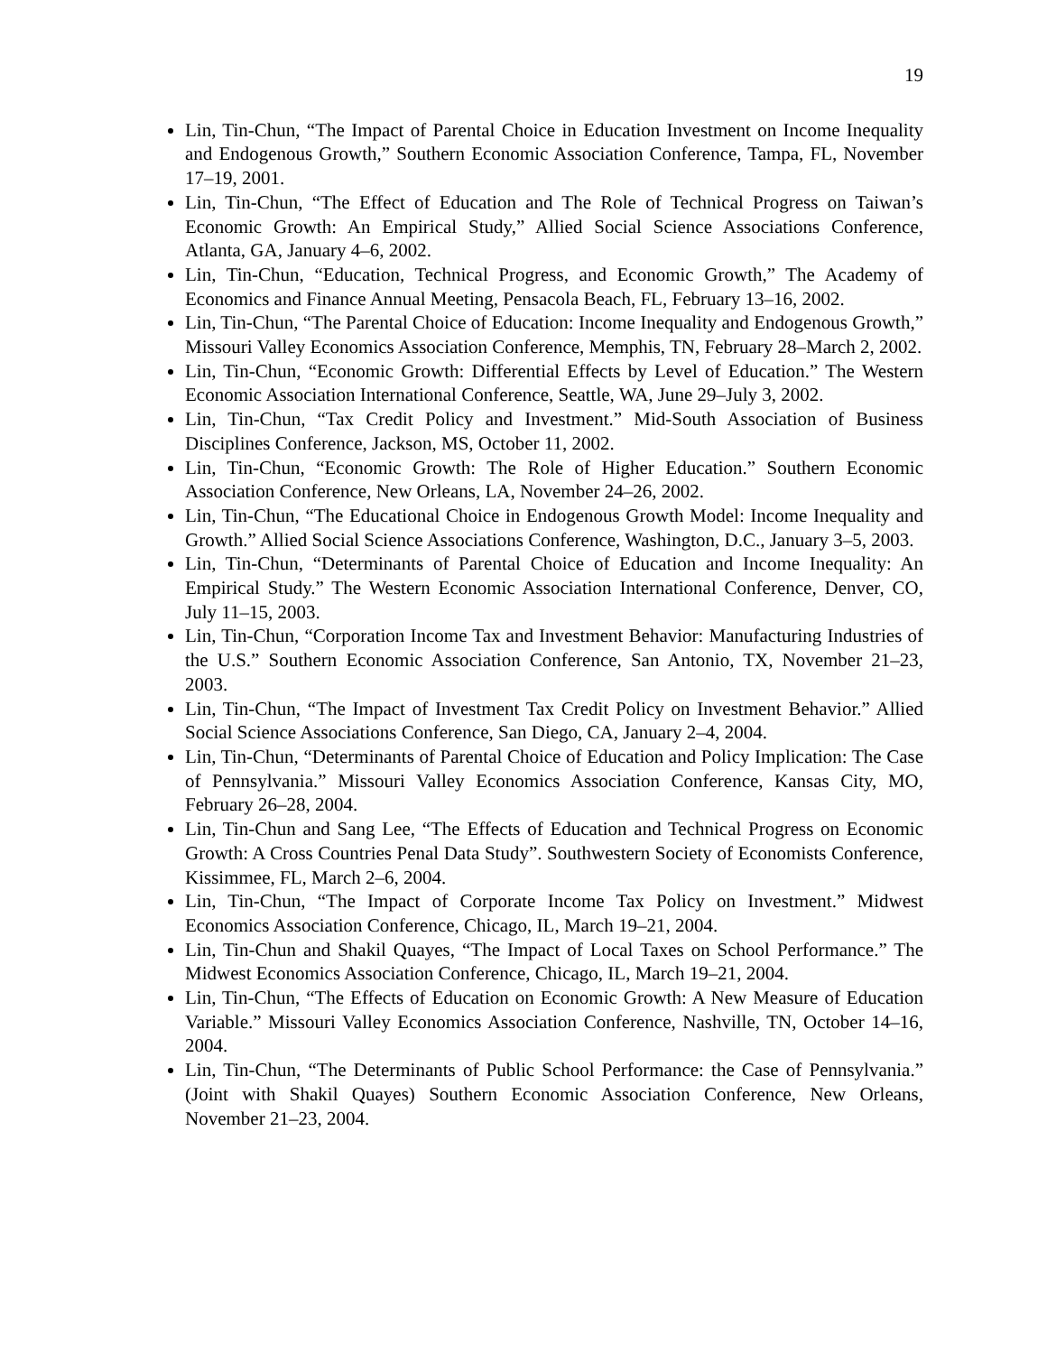19
Lin, Tin-Chun, “The Impact of Parental Choice in Education Investment on Income Inequality and Endogenous Growth,” Southern Economic Association Conference, Tampa, FL, November 17–19, 2001.
Lin, Tin-Chun, “The Effect of Education and The Role of Technical Progress on Taiwan’s Economic Growth: An Empirical Study,” Allied Social Science Associations Conference, Atlanta, GA, January 4–6, 2002.
Lin, Tin-Chun, “Education, Technical Progress, and Economic Growth,” The Academy of Economics and Finance Annual Meeting, Pensacola Beach, FL, February 13–16, 2002.
Lin, Tin-Chun, “The Parental Choice of Education: Income Inequality and Endogenous Growth,” Missouri Valley Economics Association Conference, Memphis, TN, February 28–March 2, 2002.
Lin, Tin-Chun, “Economic Growth: Differential Effects by Level of Education.” The Western Economic Association International Conference, Seattle, WA, June 29–July 3, 2002.
Lin, Tin-Chun, “Tax Credit Policy and Investment.” Mid-South Association of Business Disciplines Conference, Jackson, MS, October 11, 2002.
Lin, Tin-Chun, “Economic Growth: The Role of Higher Education.” Southern Economic Association Conference, New Orleans, LA, November 24–26, 2002.
Lin, Tin-Chun, “The Educational Choice in Endogenous Growth Model: Income Inequality and Growth.” Allied Social Science Associations Conference, Washington, D.C., January 3–5, 2003.
Lin, Tin-Chun, “Determinants of Parental Choice of Education and Income Inequality: An Empirical Study.” The Western Economic Association International Conference, Denver, CO, July 11–15, 2003.
Lin, Tin-Chun, “Corporation Income Tax and Investment Behavior: Manufacturing Industries of the U.S.” Southern Economic Association Conference, San Antonio, TX, November 21–23, 2003.
Lin, Tin-Chun, “The Impact of Investment Tax Credit Policy on Investment Behavior.” Allied Social Science Associations Conference, San Diego, CA, January 2–4, 2004.
Lin, Tin-Chun, “Determinants of Parental Choice of Education and Policy Implication: The Case of Pennsylvania.” Missouri Valley Economics Association Conference, Kansas City, MO, February 26–28, 2004.
Lin, Tin-Chun and Sang Lee, “The Effects of Education and Technical Progress on Economic Growth: A Cross Countries Penal Data Study”. Southwestern Society of Economists Conference, Kissimmee, FL, March 2–6, 2004.
Lin, Tin-Chun, “The Impact of Corporate Income Tax Policy on Investment.” Midwest Economics Association Conference, Chicago, IL, March 19–21, 2004.
Lin, Tin-Chun and Shakil Quayes, “The Impact of Local Taxes on School Performance.” The Midwest Economics Association Conference, Chicago, IL, March 19–21, 2004.
Lin, Tin-Chun, “The Effects of Education on Economic Growth: A New Measure of Education Variable.” Missouri Valley Economics Association Conference, Nashville, TN, October 14–16, 2004.
Lin, Tin-Chun, “The Determinants of Public School Performance: the Case of Pennsylvania.” (Joint with Shakil Quayes) Southern Economic Association Conference, New Orleans, November 21–23, 2004.